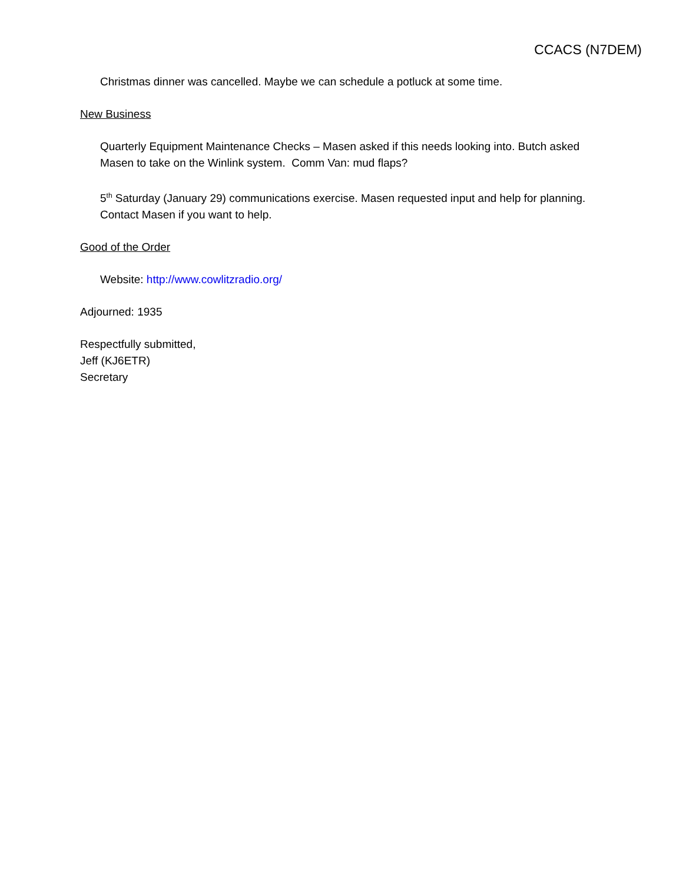CCACS (N7DEM)
Christmas dinner was cancelled. Maybe we can schedule a potluck at some time.
New Business
Quarterly Equipment Maintenance Checks – Masen asked if this needs looking into. Butch asked Masen to take on the Winlink system. Comm Van: mud flaps?
5<sup>th</sup> Saturday (January 29) communications exercise. Masen requested input and help for planning. Contact Masen if you want to help.
Good of the Order
Website: http://www.cowlitzradio.org/
Adjourned: 1935
Respectfully submitted,
Jeff (KJ6ETR)
Secretary